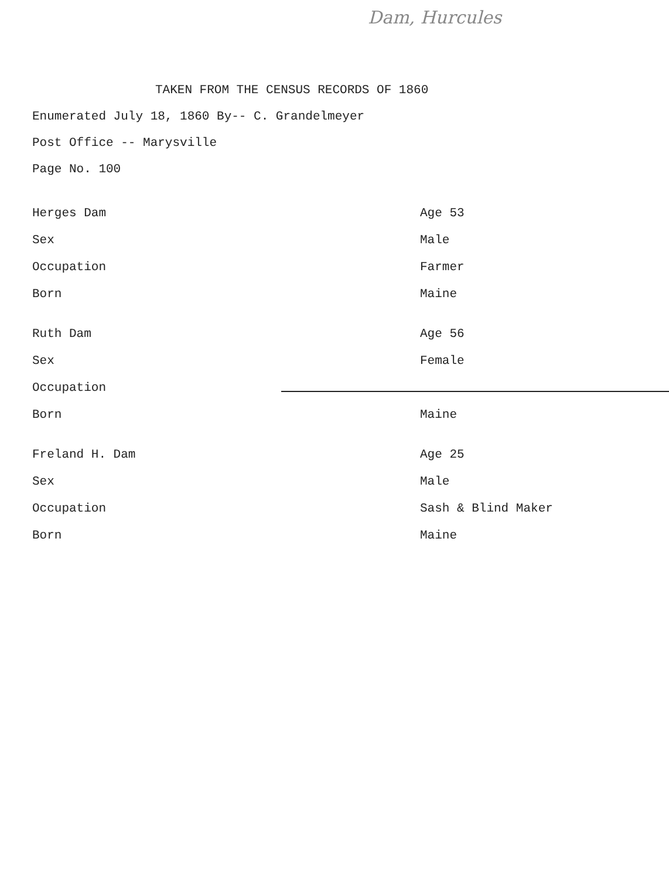Dam, Hurcules
TAKEN FROM THE CENSUS RECORDS OF 1860
Enumerated July 18, 1860 By-- C. Grandelmeyer
Post Office -- Marysville
Page No. 100
Herges Dam Age 53
Sex Male
Occupation Farmer
Born Maine
Ruth Dam Age 56
Sex Female
Occupation
Born Maine
Freland H. Dam Age 25
Sex Male
Occupation Sash & Blind Maker
Born Maine